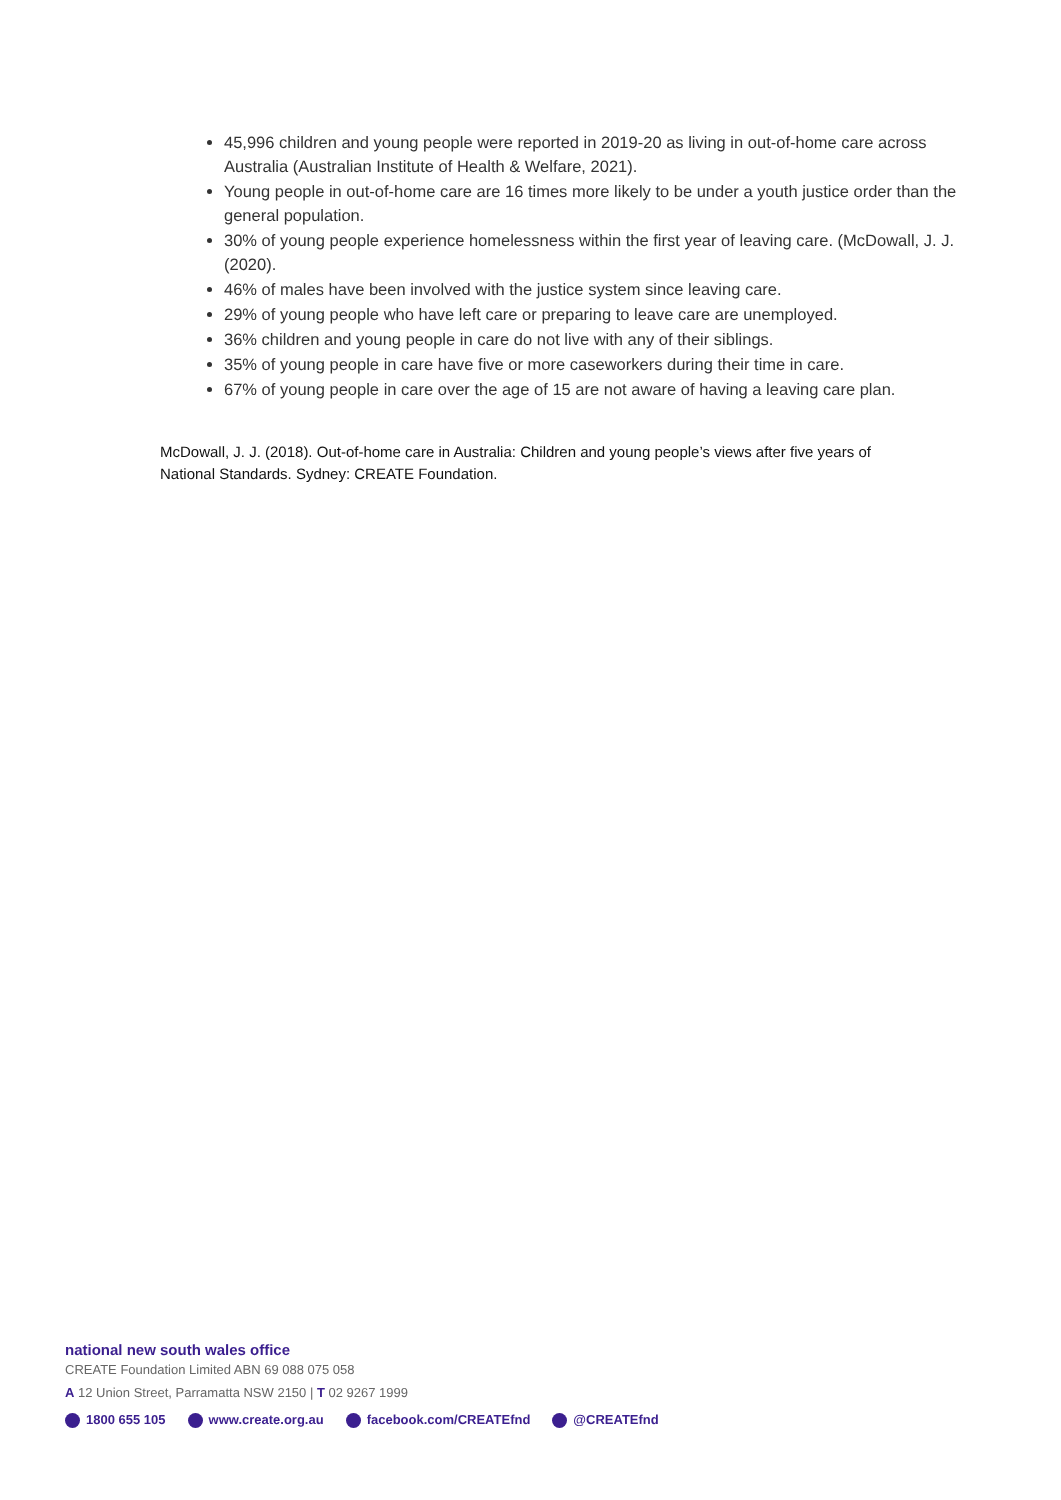45,996 children and young people were reported in 2019-20 as living in out-of-home care across Australia (Australian Institute of Health & Welfare, 2021).
Young people in out-of-home care are 16 times more likely to be under a youth justice order than the general population.
30% of young people experience homelessness within the first year of leaving care. (McDowall, J. J. (2020).
46% of males have been involved with the justice system since leaving care.
29% of young people who have left care or preparing to leave care are unemployed.
36% children and young people in care do not live with any of their siblings.
35% of young people in care have five or more caseworkers during their time in care.
67% of young people in care over the age of 15 are not aware of having a leaving care plan.
McDowall, J. J. (2018). Out-of-home care in Australia: Children and young people’s views after five years of National Standards. Sydney: CREATE Foundation.
national new south wales office
CREATE Foundation Limited ABN 69 088 075 058
A 12 Union Street, Parramatta NSW 2150 | T 02 9267 1999
1800 655 105 www.create.org.au facebook.com/CREATEfnd @CREATEfnd